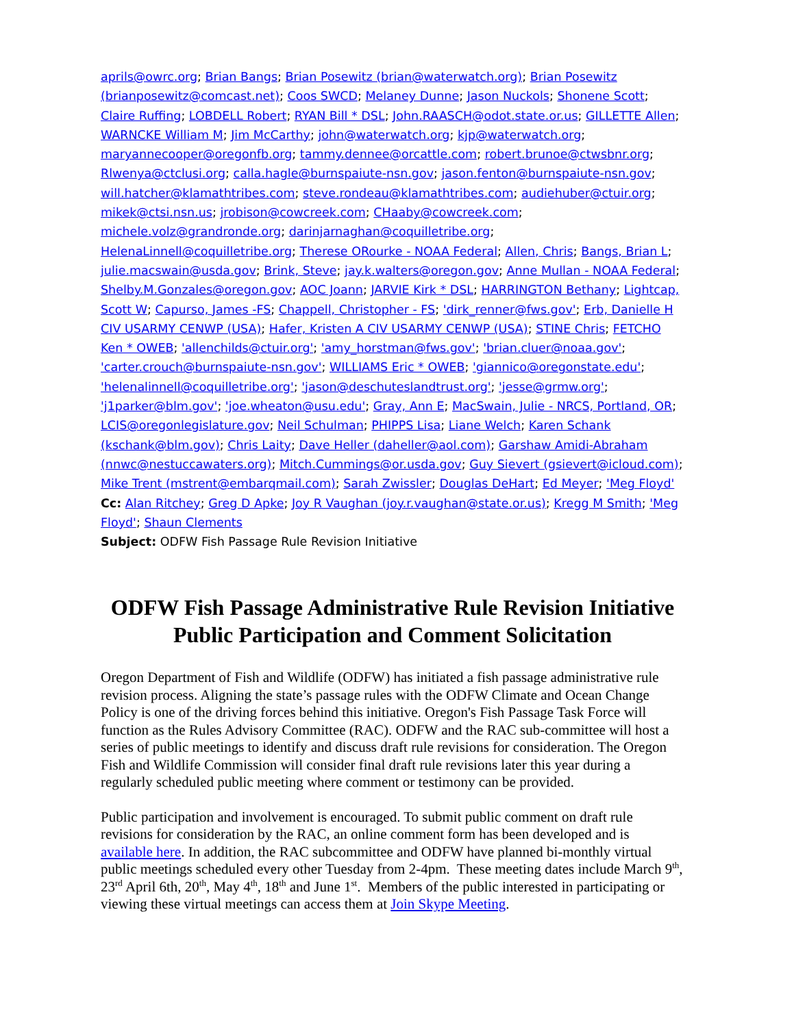aprils@owrc.org; Brian Bangs; Brian Posewitz (brian@waterwatch.org); Brian Posewitz (brianposewitz@comcast.net); Coos SWCD; Melaney Dunne; Jason Nuckols; Shonene Scott; Claire Ruffing; LOBDELL Robert; RYAN Bill * DSL; John.RAASCH@odot.state.or.us; GILLETTE Allen; WARNCKE William M; Jim McCarthy; john@waterwatch.org; kjp@waterwatch.org; maryannecooper@oregonfb.org; tammy.dennee@orcattle.com; robert.brunoe@ctwsbnr.org; Rlwenya@ctclusi.org; calla.hagle@burnspaiute-nsn.gov; jason.fenton@burnspaiute-nsn.gov; will.hatcher@klamathtribes.com; steve.rondeau@klamathtribes.com; audiehuber@ctuir.org; mikek@ctsi.nsn.us; jrobison@cowcreek.com; CHaaby@cowcreek.com; michele.volz@grandronde.org; darinjarnaghan@coquilletribe.org; HelenaLinnell@coquilletribe.org; Therese ORourke - NOAA Federal; Allen, Chris; Bangs, Brian L; julie.macswain@usda.gov; Brink, Steve; jay.k.walters@oregon.gov; Anne Mullan - NOAA Federal; Shelby.M.Gonzales@oregon.gov; AOC Joann; JARVIE Kirk * DSL; HARRINGTON Bethany; Lightcap, Scott W; Capurso, James -FS; Chappell, Christopher - FS; 'dirk_renner@fws.gov'; Erb, Danielle H CIV USARMY CENWP (USA); Hafer, Kristen A CIV USARMY CENWP (USA); STINE Chris; FETCHO Ken * OWEB; 'allenchilds@ctuir.org'; 'amy_horstman@fws.gov'; 'brian.cluer@noaa.gov'; 'carter.crouch@burnspaiute-nsn.gov'; WILLIAMS Eric * OWEB; 'giannico@oregonstate.edu'; 'helenalinnell@coquilletribe.org'; 'jason@deschuteslandtrust.org'; 'jesse@grmw.org'; 'j1parker@blm.gov'; 'joe.wheaton@usu.edu'; Gray, Ann E; MacSwain, Julie - NRCS, Portland, OR; LCIS@oregonlegislature.gov; Neil Schulman; PHIPPS Lisa; Liane Welch; Karen Schank (kschank@blm.gov); Chris Laity; Dave Heller (daheller@aol.com); Garshaw Amidi-Abraham (nnwc@nestuccawaters.org); Mitch.Cummings@or.usda.gov; Guy Sievert (gsievert@icloud.com); Mike Trent (mstrent@embarqmail.com); Sarah Zwissler; Douglas DeHart; Ed Meyer; 'Meg Floyd'
Cc: Alan Ritchey; Greg D Apke; Joy R Vaughan (joy.r.vaughan@state.or.us); Kregg M Smith; 'Meg Floyd'; Shaun Clements
Subject: ODFW Fish Passage Rule Revision Initiative
ODFW Fish Passage Administrative Rule Revision Initiative Public Participation and Comment Solicitation
Oregon Department of Fish and Wildlife (ODFW) has initiated a fish passage administrative rule revision process. Aligning the state’s passage rules with the ODFW Climate and Ocean Change Policy is one of the driving forces behind this initiative. Oregon's Fish Passage Task Force will function as the Rules Advisory Committee (RAC). ODFW and the RAC sub-committee will host a series of public meetings to identify and discuss draft rule revisions for consideration. The Oregon Fish and Wildlife Commission will consider final draft rule revisions later this year during a regularly scheduled public meeting where comment or testimony can be provided.
Public participation and involvement is encouraged. To submit public comment on draft rule revisions for consideration by the RAC, an online comment form has been developed and is available here. In addition, the RAC subcommittee and ODFW have planned bi-monthly virtual public meetings scheduled every other Tuesday from 2-4pm. These meeting dates include March 9<sup>th</sup>, 23<sup>rd</sup> April 6th, 20<sup>th</sup>, May 4<sup>th</sup>, 18<sup>th</sup> and June 1<sup>st</sup>. Members of the public interested in participating or viewing these virtual meetings can access them at Join Skype Meeting.